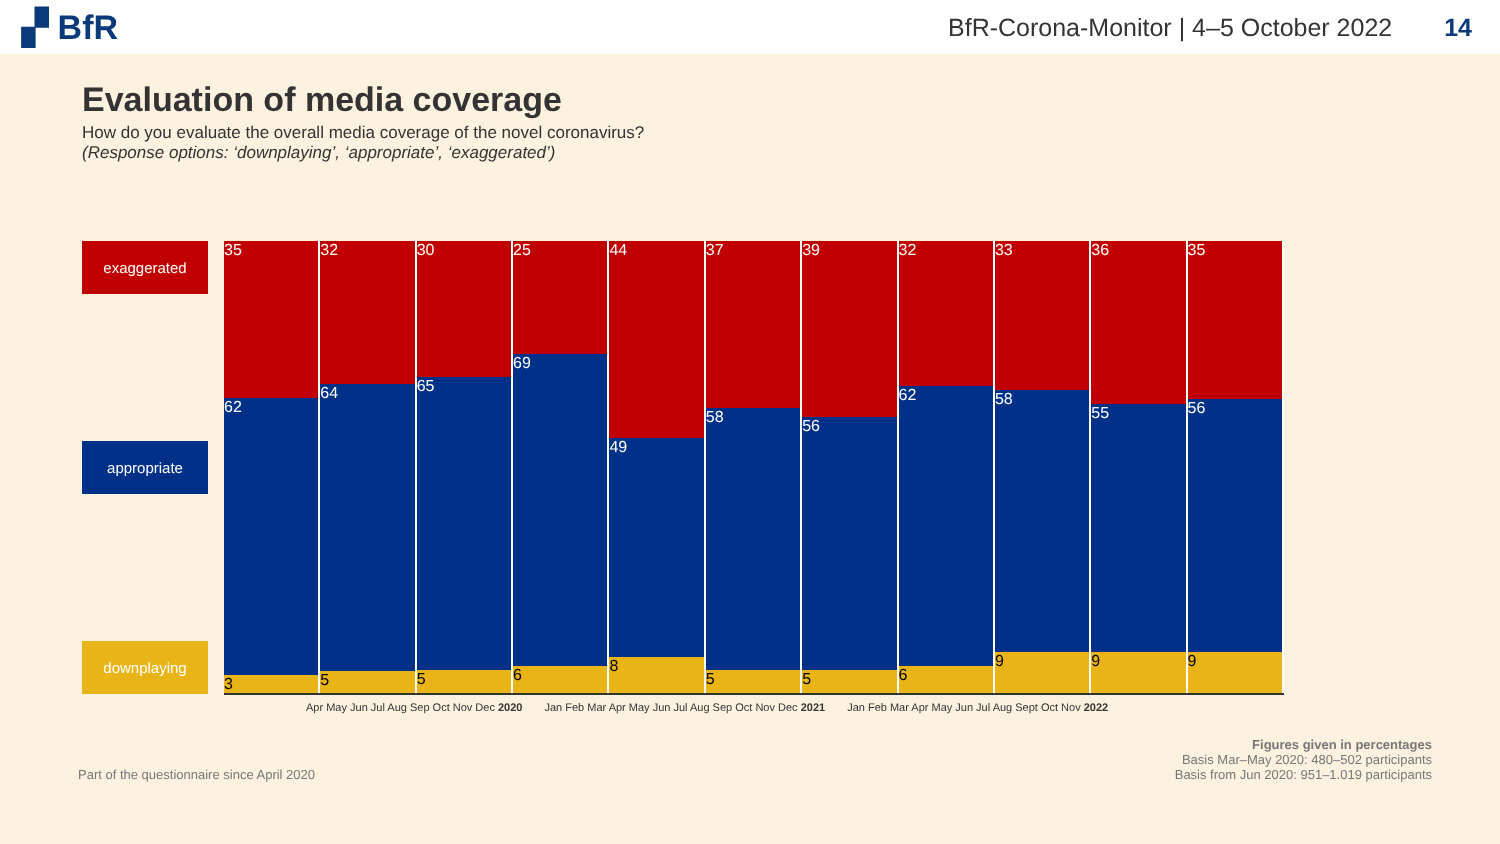▞ BfR
BfR-Corona-Monitor | 4–5 October 2022 14
Evaluation of media coverage
How do you evaluate the overall media coverage of the novel coronavirus?
(Response options: ‘downplaying’, ‘appropriate’, ‘exaggerated’)
exaggerated
appropriate
downplaying
35
62
3
32
64
5
30
65
5
25
69
6
44
49
8
37
58
5
39
56
5
32
62
6
33
58
9
36
55
9
35
56
9
Apr May Jun Jul Aug Sep Oct Nov Dec 2020 Jan Feb Mar Apr May Jun Jul Aug Sep Oct Nov Dec 2021 Jan Feb Mar Apr May Jun Jul Aug Sept Oct Nov 2022
Part of the questionnaire since April 2020
Figures given in percentages
Basis Mar–May 2020: 480–502 participants
Basis from Jun 2020: 951–1.019 participants